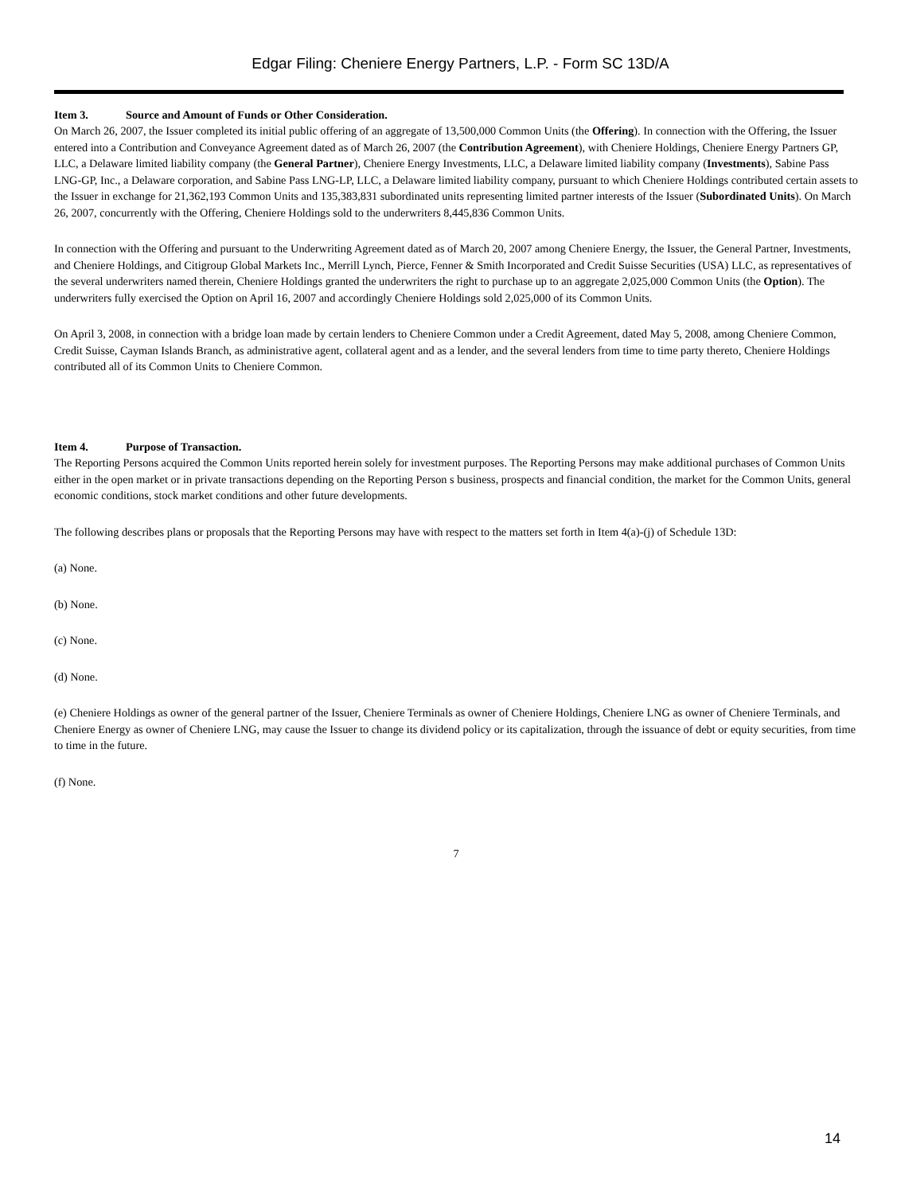Edgar Filing: Cheniere Energy Partners, L.P. - Form SC 13D/A
Item 3. Source and Amount of Funds or Other Consideration.
On March 26, 2007, the Issuer completed its initial public offering of an aggregate of 13,500,000 Common Units (the Offering). In connection with the Offering, the Issuer entered into a Contribution and Conveyance Agreement dated as of March 26, 2007 (the Contribution Agreement), with Cheniere Holdings, Cheniere Energy Partners GP, LLC, a Delaware limited liability company (the General Partner), Cheniere Energy Investments, LLC, a Delaware limited liability company (Investments), Sabine Pass LNG-GP, Inc., a Delaware corporation, and Sabine Pass LNG-LP, LLC, a Delaware limited liability company, pursuant to which Cheniere Holdings contributed certain assets to the Issuer in exchange for 21,362,193 Common Units and 135,383,831 subordinated units representing limited partner interests of the Issuer (Subordinated Units). On March 26, 2007, concurrently with the Offering, Cheniere Holdings sold to the underwriters 8,445,836 Common Units.
In connection with the Offering and pursuant to the Underwriting Agreement dated as of March 20, 2007 among Cheniere Energy, the Issuer, the General Partner, Investments, and Cheniere Holdings, and Citigroup Global Markets Inc., Merrill Lynch, Pierce, Fenner & Smith Incorporated and Credit Suisse Securities (USA) LLC, as representatives of the several underwriters named therein, Cheniere Holdings granted the underwriters the right to purchase up to an aggregate 2,025,000 Common Units (the Option). The underwriters fully exercised the Option on April 16, 2007 and accordingly Cheniere Holdings sold 2,025,000 of its Common Units.
On April 3, 2008, in connection with a bridge loan made by certain lenders to Cheniere Common under a Credit Agreement, dated May 5, 2008, among Cheniere Common, Credit Suisse, Cayman Islands Branch, as administrative agent, collateral agent and as a lender, and the several lenders from time to time party thereto, Cheniere Holdings contributed all of its Common Units to Cheniere Common.
Item 4. Purpose of Transaction.
The Reporting Persons acquired the Common Units reported herein solely for investment purposes. The Reporting Persons may make additional purchases of Common Units either in the open market or in private transactions depending on the Reporting Person s business, prospects and financial condition, the market for the Common Units, general economic conditions, stock market conditions and other future developments.
The following describes plans or proposals that the Reporting Persons may have with respect to the matters set forth in Item 4(a)-(j) of Schedule 13D:
(a) None.
(b) None.
(c) None.
(d) None.
(e) Cheniere Holdings as owner of the general partner of the Issuer, Cheniere Terminals as owner of Cheniere Holdings, Cheniere LNG as owner of Cheniere Terminals, and Cheniere Energy as owner of Cheniere LNG, may cause the Issuer to change its dividend policy or its capitalization, through the issuance of debt or equity securities, from time to time in the future.
(f) None.
7
14